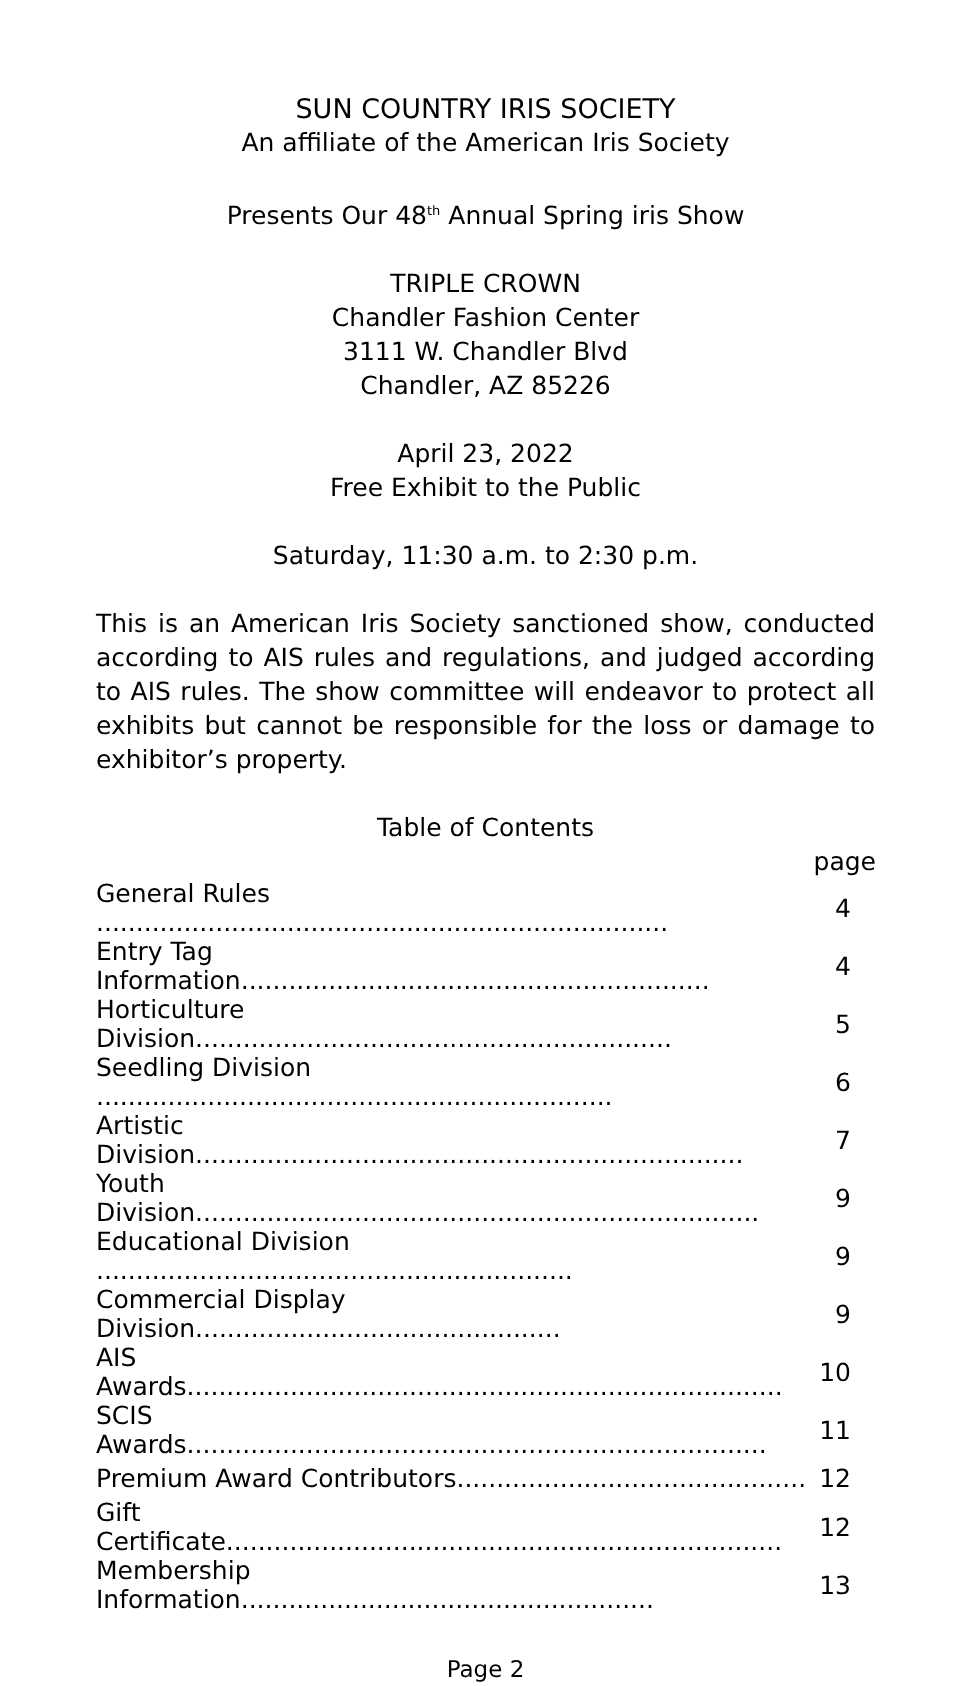SUN COUNTRY IRIS SOCIETY
An affiliate of the American Iris Society
Presents Our 48<sup>th</sup> Annual Spring iris Show
TRIPLE CROWN
Chandler Fashion Center
3111 W. Chandler Blvd
Chandler, AZ 85226
April 23, 2022
Free Exhibit to the Public
Saturday, 11:30 a.m. to 2:30 p.m.
This is an American Iris Society sanctioned show, conducted according to AIS rules and regulations, and judged according to AIS rules. The show committee will endeavor to protect all exhibits but cannot be responsible for the loss or damage to exhibitor’s property.
Table of Contents
page
| General Rules ........................................................................ | 4 |
| Entry Tag Information........................................................... | 4 |
| Horticulture Division............................................................ | 5 |
| Seedling Division ................................................................. | 6 |
| Artistic Division..................................................................... | 7 |
| Youth Division....................................................................... | 9 |
| Educational Division ............................................................ | 9 |
| Commercial Display Division.............................................. | 9 |
| AIS Awards........................................................................... | 10 |
| SCIS Awards......................................................................... | 11 |
| Premium Award Contributors............................................ | 12 |
| Gift Certificate...................................................................... | 12 |
| Membership Information.................................................... | 13 |
Page 2